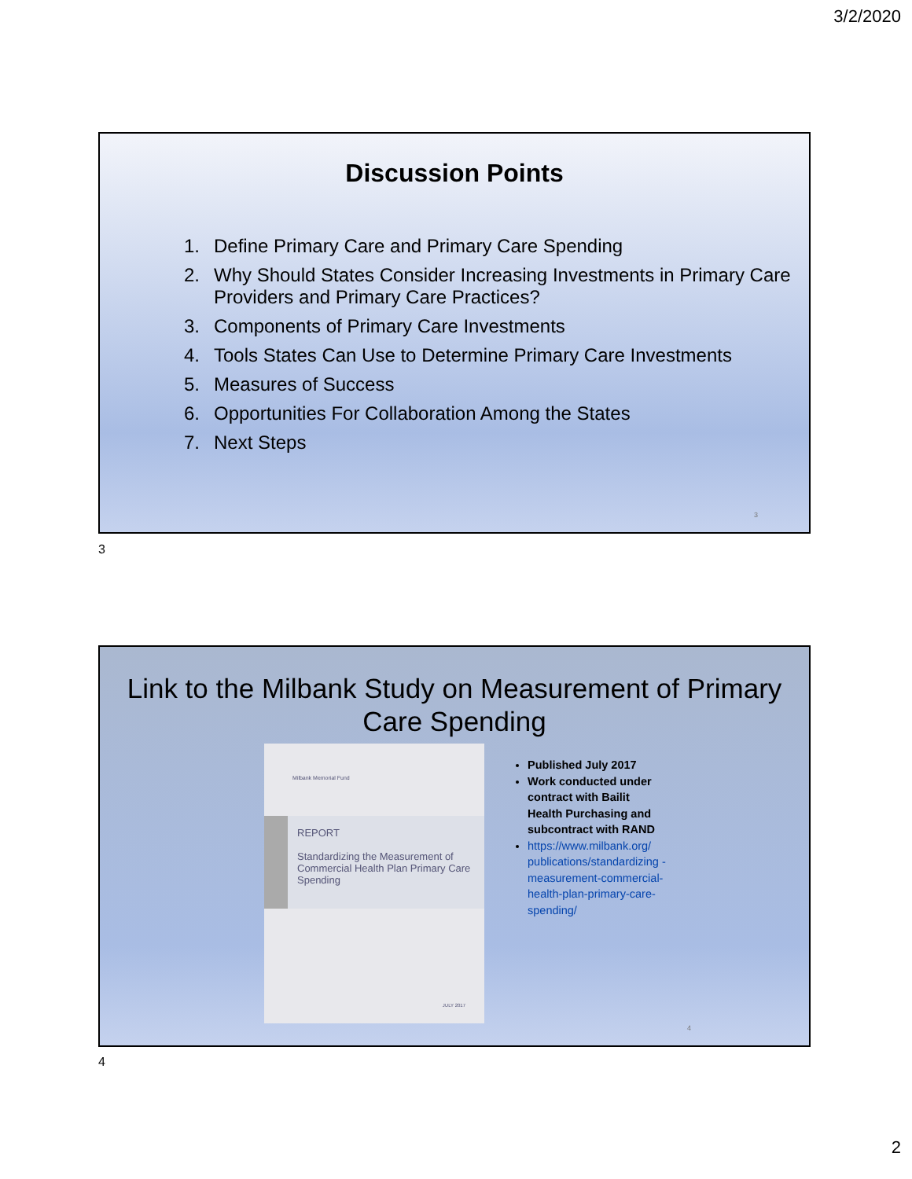3/2/2020
Discussion Points
1. Define Primary Care and Primary Care Spending
2. Why Should States Consider Increasing Investments in Primary Care Providers and Primary Care Practices?
3. Components of Primary Care Investments
4. Tools States Can Use to Determine Primary Care Investments
5. Measures of Success
6. Opportunities For Collaboration Among the States
7. Next Steps
3
3
Link to the Milbank Study on Measurement of Primary Care Spending
Milbank Memorial Fund
REPORT
Standardizing the Measurement of Commercial Health Plan Primary Care Spending
JULY 2017
Published July 2017
Work conducted under contract with Bailit Health Purchasing and subcontract with RAND
https://www.milbank.org/ publications/standardizing -measurement-commercial-health-plan-primary-care-spending/
4
4
2